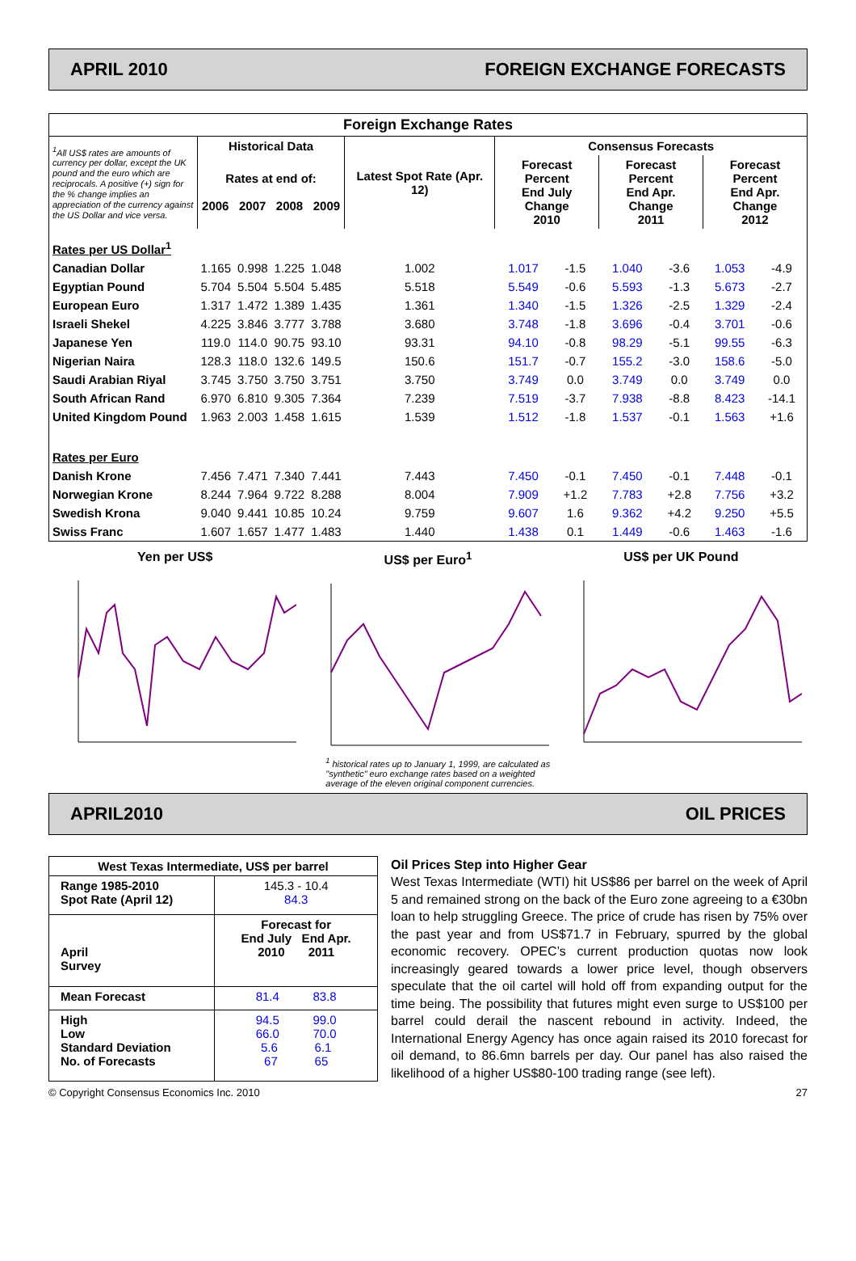APRIL 2010 FOREIGN EXCHANGE FORECASTS
| Foreign Exchange Rates | | | | | | | | | | | |
| --- | --- | --- | --- | --- | --- | --- | --- | --- | --- | --- | --- |
| <sup>1</sup> All US$ rates are amounts of currency per dollar, except the UK pound and the euro which are reciprocals. A positive (+) sign for the % change implies an appreciation of the currency against the US Dollar and vice versa. | Historical Data | | | | Latest Spot Rate (Apr. 12) | Consensus Forecasts | | | | | |
| | Rates at end of: 2006 2007 2008 2009 | | | | | Forecast Percent End July Change 2010 | | Forecast Percent End Apr. Change 2011 | | Forecast Percent End Apr. Change 2012 | |
| Rates per US Dollar<sup>1</sup> | | | | | | | | | | | |
| Canadian Dollar | 1.165 | 0.998 | 1.225 | 1.048 | 1.002 | 1.017 | -1.5 | 1.040 | -3.6 | 1.053 | -4.9 |
| Egyptian Pound | 5.704 | 5.504 | 5.504 | 5.485 | 5.518 | 5.549 | -0.6 | 5.593 | -1.3 | 5.673 | -2.7 |
| European Euro | 1.317 | 1.472 | 1.389 | 1.435 | 1.361 | 1.340 | -1.5 | 1.326 | -2.5 | 1.329 | -2.4 |
| Israeli Shekel | 4.225 | 3.846 | 3.777 | 3.788 | 3.680 | 3.748 | -1.8 | 3.696 | -0.4 | 3.701 | -0.6 |
| Japanese Yen | 119.0 | 114.0 | 90.75 | 93.10 | 93.31 | 94.10 | -0.8 | 98.29 | -5.1 | 99.55 | -6.3 |
| Nigerian Naira | 128.3 | 118.0 | 132.6 | 149.5 | 150.6 | 151.7 | -0.7 | 155.2 | -3.0 | 158.6 | -5.0 |
| Saudi Arabian Riyal | 3.745 | 3.750 | 3.750 | 3.751 | 3.750 | 3.749 | 0.0 | 3.749 | 0.0 | 3.749 | 0.0 |
| South African Rand | 6.970 | 6.810 | 9.305 | 7.364 | 7.239 | 7.519 | -3.7 | 7.938 | -8.8 | 8.423 | -14.1 |
| United Kingdom Pound | 1.963 | 2.003 | 1.458 | 1.615 | 1.539 | 1.512 | -1.8 | 1.537 | -0.1 | 1.563 | +1.6 |
| Rates per Euro | | | | | | | | | | | |
| Danish Krone | 7.456 | 7.471 | 7.340 | 7.441 | 7.443 | 7.450 | -0.1 | 7.450 | -0.1 | 7.448 | -0.1 |
| Norwegian Krone | 8.244 | 7.964 | 9.722 | 8.288 | 8.004 | 7.909 | +1.2 | 7.783 | +2.8 | 7.756 | +3.2 |
| Swedish Krona | 9.040 | 9.441 | 10.85 | 10.24 | 9.759 | 9.607 | 1.6 | 9.362 | +4.2 | 9.250 | +5.5 |
| Swiss Franc | 1.607 | 1.657 | 1.477 | 1.483 | 1.440 | 1.438 | 0.1 | 1.449 | -0.6 | 1.463 | -1.6 |
Yen per US$ US$ per Euro<sup>1</sup>
<sup>1</sup> historical rates up to January 1, 1999, are calculated as "synthetic" euro exchange rates based on a weighted average of the eleven original component currencies.
US$ per UK Pound
APRIL2010 OIL PRICES
| West Texas Intermediate, US$ per barrel | |
| --- | --- |
| Range 1985-2010 Spot Rate (April 12) | 145.3 - 10.4 84.3 |
| April Survey | Forecast for End July End Apr. 2010 2011 |
| Mean Forecast | 81.4 83.8 |
| High Low Standard Deviation No. of Forecasts | 94.5 99.0 66.0 70.0 5.6 6.1 67 65 |
Oil Prices Step into Higher Gear
West Texas Intermediate (WTI) hit US$86 per barrel on the week of April 5 and remained strong on the back of the Euro zone agreeing to a €30bn loan to help struggling Greece. The price of crude has risen by 75% over the past year and from US$71.7 in February, spurred by the global economic recovery. OPEC’s current production quotas now look increasingly geared towards a lower price level, though observers speculate that the oil cartel will hold off from expanding output for the time being. The possibility that futures might even surge to US$100 per barrel could derail the nascent rebound in activity. Indeed, the International Energy Agency has once again raised its 2010 forecast for oil demand, to 86.6mn barrels per day. Our panel has also raised the likelihood of a higher US$80-100 trading range (see left).
© Copyright Consensus Economics Inc. 2010 27